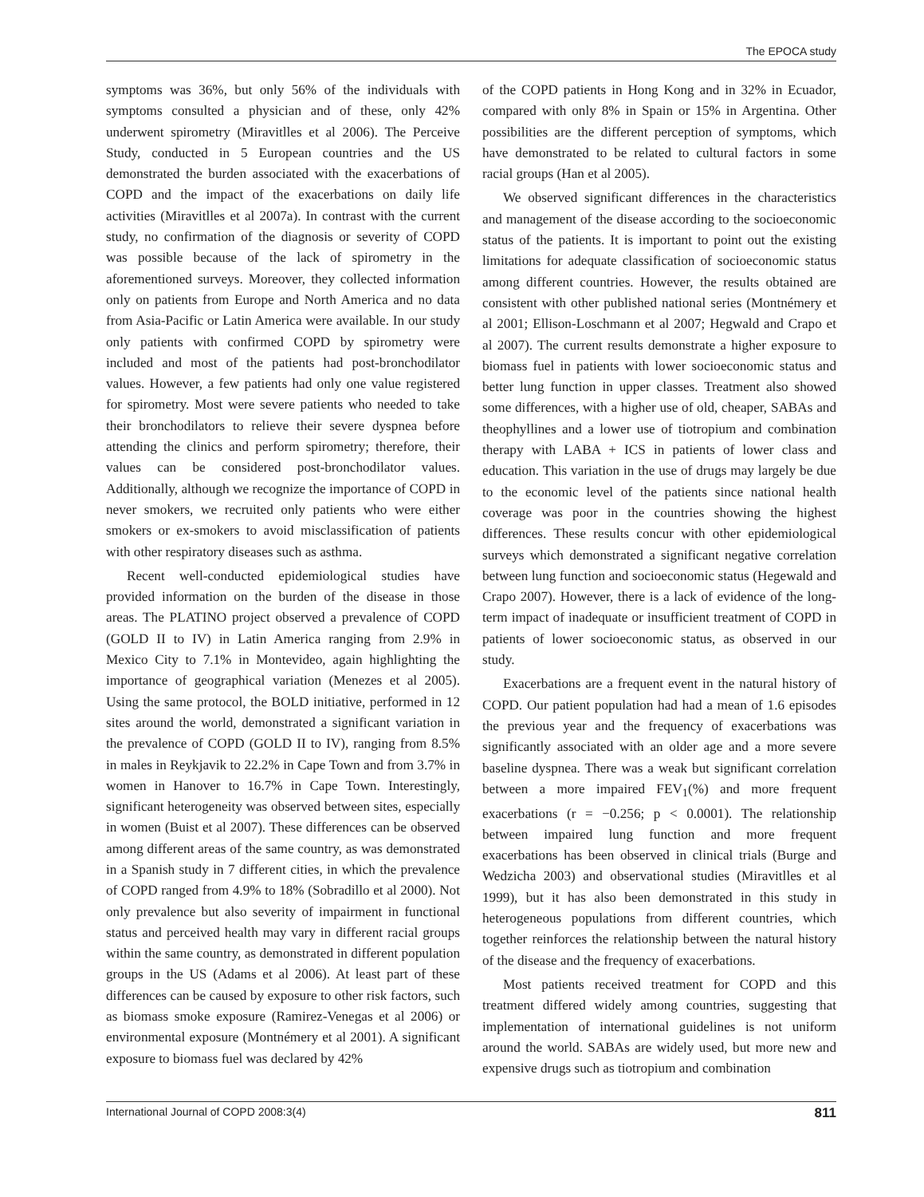The EPOCA study
symptoms was 36%, but only 56% of the individuals with symptoms consulted a physician and of these, only 42% underwent spirometry (Miravitlles et al 2006). The Perceive Study, conducted in 5 European countries and the US demonstrated the burden associated with the exacerbations of COPD and the impact of the exacerbations on daily life activities (Miravitlles et al 2007a). In contrast with the current study, no confirmation of the diagnosis or severity of COPD was possible because of the lack of spirometry in the aforementioned surveys. Moreover, they collected information only on patients from Europe and North America and no data from Asia-Pacific or Latin America were available. In our study only patients with confirmed COPD by spirometry were included and most of the patients had post-bronchodilator values. However, a few patients had only one value registered for spirometry. Most were severe patients who needed to take their bronchodilators to relieve their severe dyspnea before attending the clinics and perform spirometry; therefore, their values can be considered post-bronchodilator values. Additionally, although we recognize the importance of COPD in never smokers, we recruited only patients who were either smokers or ex-smokers to avoid misclassification of patients with other respiratory diseases such as asthma.
Recent well-conducted epidemiological studies have provided information on the burden of the disease in those areas. The PLATINO project observed a prevalence of COPD (GOLD II to IV) in Latin America ranging from 2.9% in Mexico City to 7.1% in Montevideo, again highlighting the importance of geographical variation (Menezes et al 2005). Using the same protocol, the BOLD initiative, performed in 12 sites around the world, demonstrated a significant variation in the prevalence of COPD (GOLD II to IV), ranging from 8.5% in males in Reykjavik to 22.2% in Cape Town and from 3.7% in women in Hanover to 16.7% in Cape Town. Interestingly, significant heterogeneity was observed between sites, especially in women (Buist et al 2007). These differences can be observed among different areas of the same country, as was demonstrated in a Spanish study in 7 different cities, in which the prevalence of COPD ranged from 4.9% to 18% (Sobradillo et al 2000). Not only prevalence but also severity of impairment in functional status and perceived health may vary in different racial groups within the same country, as demonstrated in different population groups in the US (Adams et al 2006). At least part of these differences can be caused by exposure to other risk factors, such as biomass smoke exposure (Ramirez-Venegas et al 2006) or environmental exposure (Montnémery et al 2001). A significant exposure to biomass fuel was declared by 42%
of the COPD patients in Hong Kong and in 32% in Ecuador, compared with only 8% in Spain or 15% in Argentina. Other possibilities are the different perception of symptoms, which have demonstrated to be related to cultural factors in some racial groups (Han et al 2005).
We observed significant differences in the characteristics and management of the disease according to the socioeconomic status of the patients. It is important to point out the existing limitations for adequate classification of socioeconomic status among different countries. However, the results obtained are consistent with other published national series (Montnémery et al 2001; Ellison-Loschmann et al 2007; Hegwald and Crapo et al 2007). The current results demonstrate a higher exposure to biomass fuel in patients with lower socioeconomic status and better lung function in upper classes. Treatment also showed some differences, with a higher use of old, cheaper, SABAs and theophyllines and a lower use of tiotropium and combination therapy with LABA + ICS in patients of lower class and education. This variation in the use of drugs may largely be due to the economic level of the patients since national health coverage was poor in the countries showing the highest differences. These results concur with other epidemiological surveys which demonstrated a significant negative correlation between lung function and socioeconomic status (Hegewald and Crapo 2007). However, there is a lack of evidence of the long-term impact of inadequate or insufficient treatment of COPD in patients of lower socioeconomic status, as observed in our study.
Exacerbations are a frequent event in the natural history of COPD. Our patient population had had a mean of 1.6 episodes the previous year and the frequency of exacerbations was significantly associated with an older age and a more severe baseline dyspnea. There was a weak but significant correlation between a more impaired FEV<sub>1</sub>(%) and more frequent exacerbations (r = −0.256; p < 0.0001). The relationship between impaired lung function and more frequent exacerbations has been observed in clinical trials (Burge and Wedzicha 2003) and observational studies (Miravitlles et al 1999), but it has also been demonstrated in this study in heterogeneous populations from different countries, which together reinforces the relationship between the natural history of the disease and the frequency of exacerbations.
Most patients received treatment for COPD and this treatment differed widely among countries, suggesting that implementation of international guidelines is not uniform around the world. SABAs are widely used, but more new and expensive drugs such as tiotropium and combination
International Journal of COPD 2008:3(4) 811